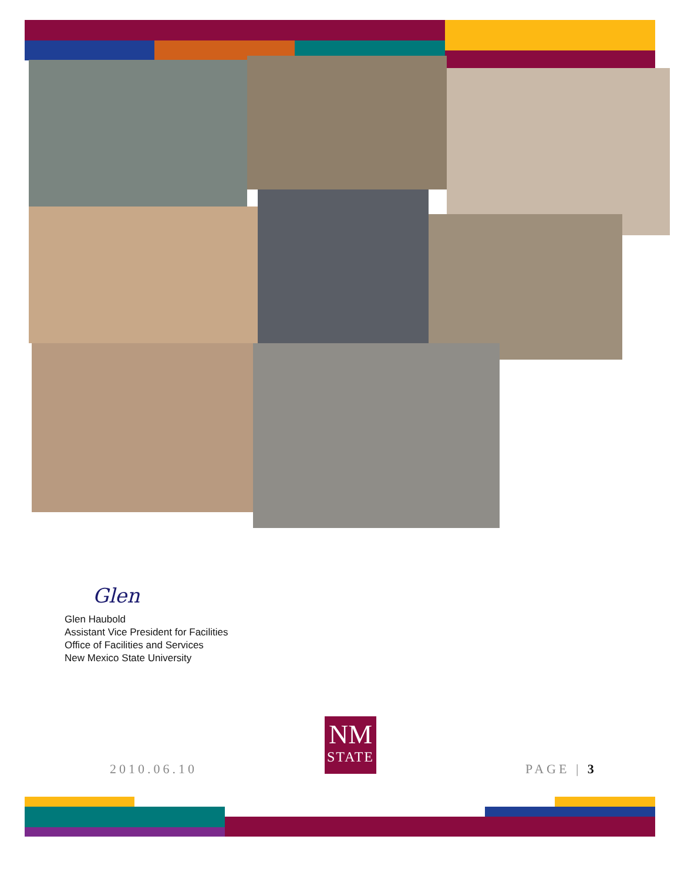Glen
Glen Haubold
Assistant Vice President for Facilities
Office of Facilities and Services
New Mexico State University
2010.06.10
NM
STATE
PAGE | 3